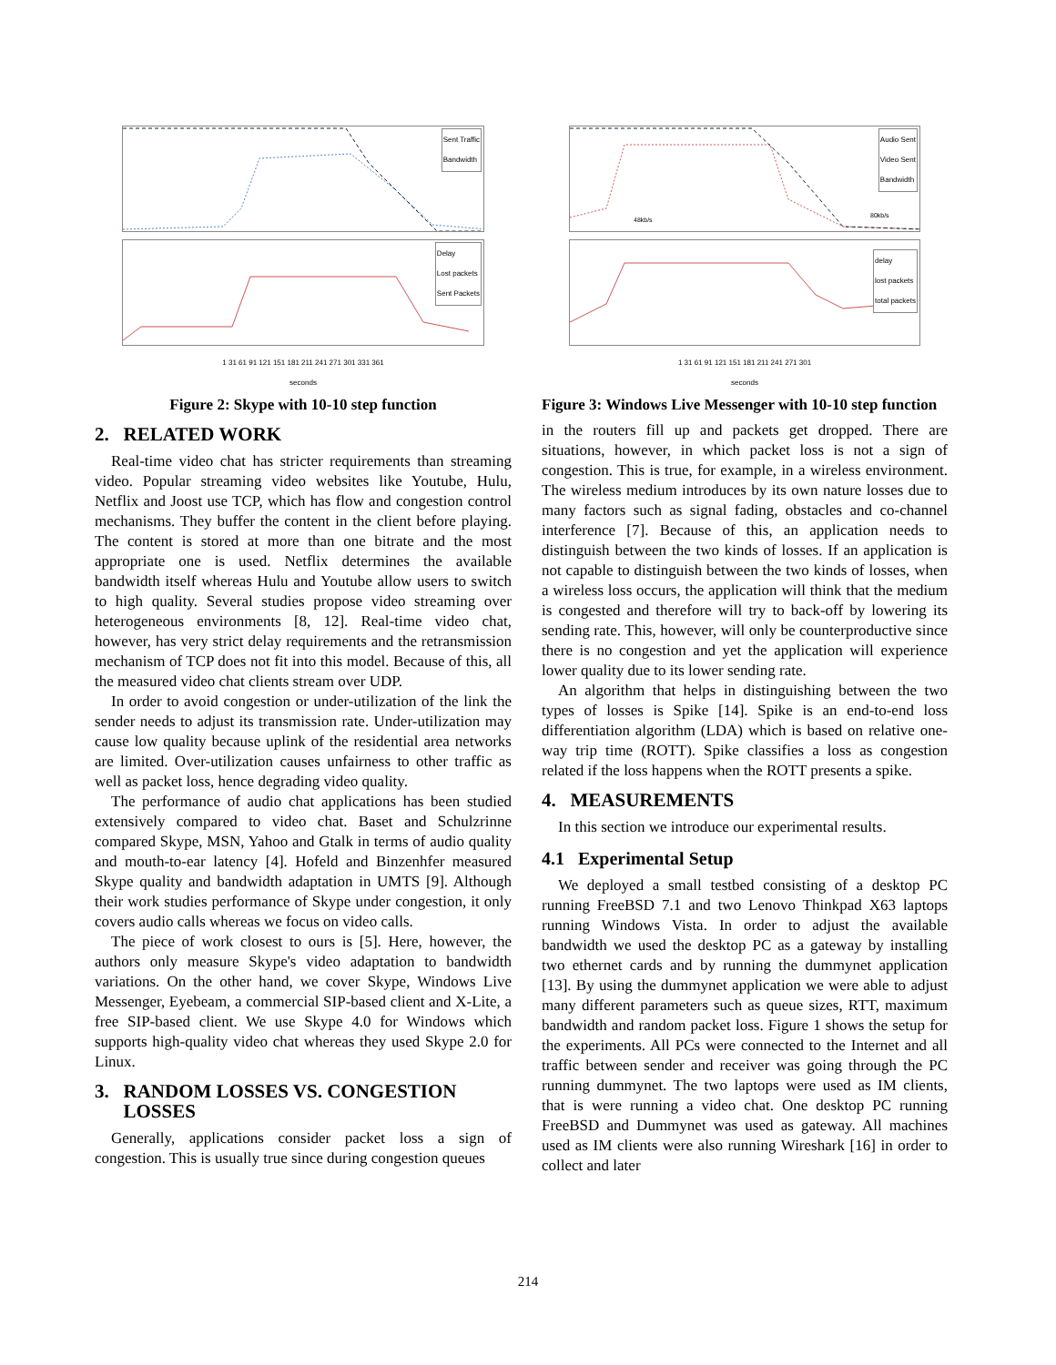Sent Traffic
Bandwidth
Delay
Lost packets
Sent Packets
1 31 61 91 121 151 181 211 241 271 301 331 361
seconds
Figure 2: Skype with 10-10 step function
2. RELATED WORK
Real-time video chat has stricter requirements than streaming video. Popular streaming video websites like Youtube, Hulu, Netflix and Joost use TCP, which has flow and congestion control mechanisms. They buffer the content in the client before playing. The content is stored at more than one bitrate and the most appropriate one is used. Netflix determines the available bandwidth itself whereas Hulu and Youtube allow users to switch to high quality. Several studies propose video streaming over heterogeneous environments [8, 12]. Real-time video chat, however, has very strict delay requirements and the retransmission mechanism of TCP does not fit into this model. Because of this, all the measured video chat clients stream over UDP.
In order to avoid congestion or under-utilization of the link the sender needs to adjust its transmission rate. Under-utilization may cause low quality because uplink of the residential area networks are limited. Over-utilization causes unfairness to other traffic as well as packet loss, hence degrading video quality.
The performance of audio chat applications has been studied extensively compared to video chat. Baset and Schulzrinne compared Skype, MSN, Yahoo and Gtalk in terms of audio quality and mouth-to-ear latency [4]. Hofeld and Binzenhfer measured Skype quality and bandwidth adaptation in UMTS [9]. Although their work studies performance of Skype under congestion, it only covers audio calls whereas we focus on video calls.
The piece of work closest to ours is [5]. Here, however, the authors only measure Skype's video adaptation to bandwidth variations. On the other hand, we cover Skype, Windows Live Messenger, Eyebeam, a commercial SIP-based client and X-Lite, a free SIP-based client. We use Skype 4.0 for Windows which supports high-quality video chat whereas they used Skype 2.0 for Linux.
3. RANDOM LOSSES VS. CONGESTION
LOSSES
Generally, applications consider packet loss a sign of congestion. This is usually true since during congestion queues
48kb/s
80kb/s
Audio Sent
Video Sent
Bandwidth
delay
lost packets
total packets
1 31 61 91 121 151 181 211 241 271 301
seconds
Figure 3: Windows Live Messenger with 10-10 step function
in the routers fill up and packets get dropped. There are situations, however, in which packet loss is not a sign of congestion. This is true, for example, in a wireless environment. The wireless medium introduces by its own nature losses due to many factors such as signal fading, obstacles and co-channel interference [7]. Because of this, an application needs to distinguish between the two kinds of losses. If an application is not capable to distinguish between the two kinds of losses, when a wireless loss occurs, the application will think that the medium is congested and therefore will try to back-off by lowering its sending rate. This, however, will only be counterproductive since there is no congestion and yet the application will experience lower quality due to its lower sending rate.
An algorithm that helps in distinguishing between the two types of losses is Spike [14]. Spike is an end-to-end loss differentiation algorithm (LDA) which is based on relative one-way trip time (ROTT). Spike classifies a loss as congestion related if the loss happens when the ROTT presents a spike.
4. MEASUREMENTS
In this section we introduce our experimental results.
4.1 Experimental Setup
We deployed a small testbed consisting of a desktop PC running FreeBSD 7.1 and two Lenovo Thinkpad X63 laptops running Windows Vista. In order to adjust the available bandwidth we used the desktop PC as a gateway by installing two ethernet cards and by running the dummynet application [13]. By using the dummynet application we were able to adjust many different parameters such as queue sizes, RTT, maximum bandwidth and random packet loss. Figure 1 shows the setup for the experiments. All PCs were connected to the Internet and all traffic between sender and receiver was going through the PC running dummynet. The two laptops were used as IM clients, that is were running a video chat. One desktop PC running FreeBSD and Dummynet was used as gateway. All machines used as IM clients were also running Wireshark [16] in order to collect and later
214